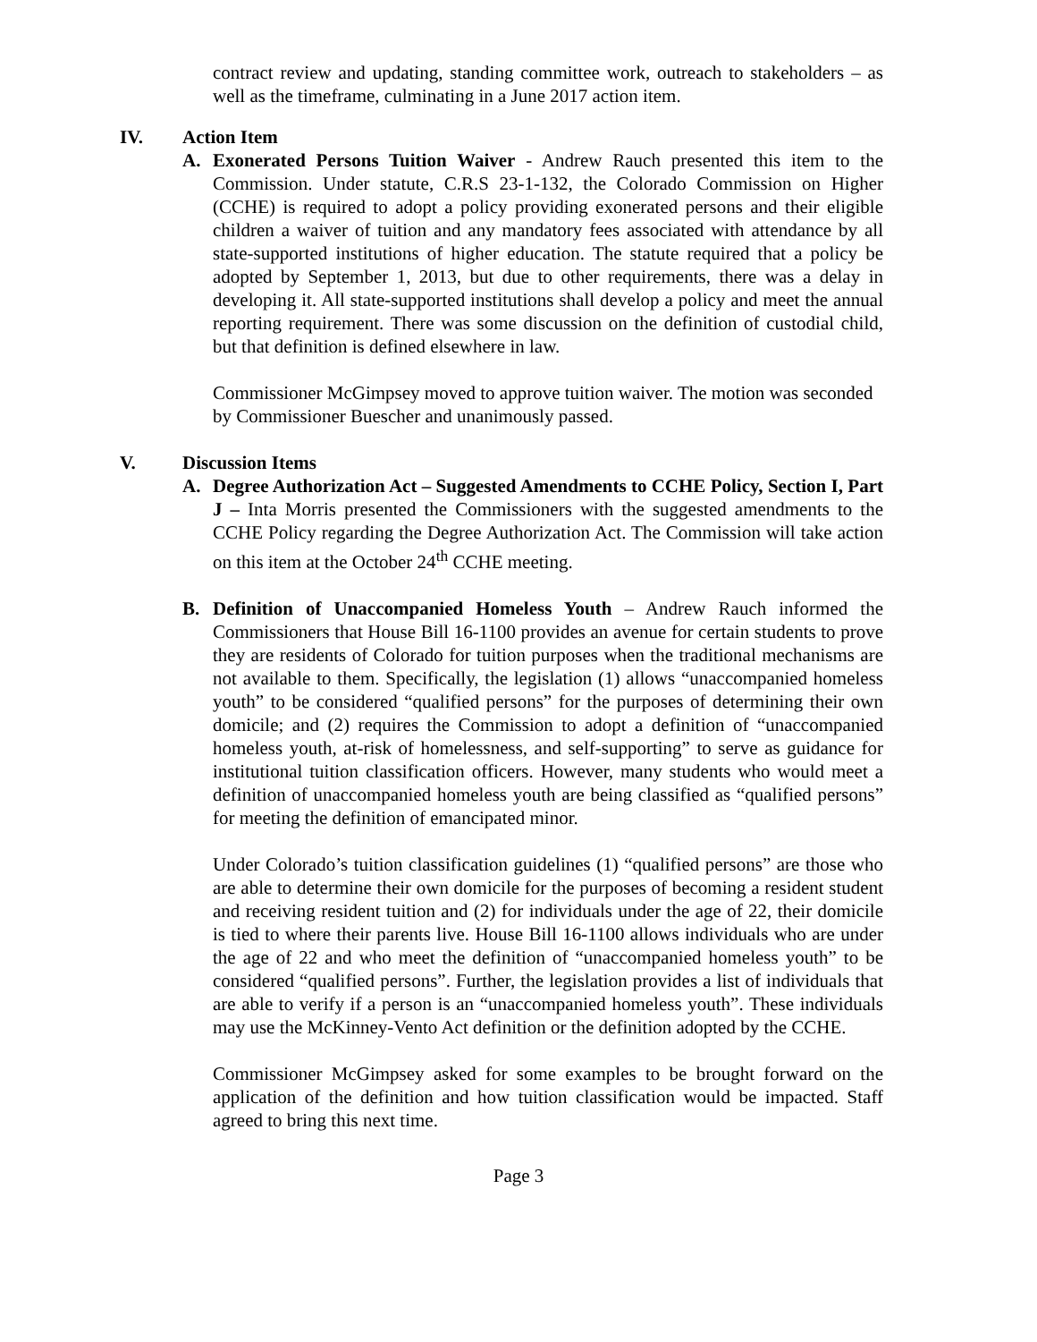contract review and updating, standing committee work, outreach to stakeholders – as well as the timeframe, culminating in a June 2017 action item.
IV. Action Item
A. Exonerated Persons Tuition Waiver - Andrew Rauch presented this item to the Commission. Under statute, C.R.S 23-1-132, the Colorado Commission on Higher (CCHE) is required to adopt a policy providing exonerated persons and their eligible children a waiver of tuition and any mandatory fees associated with attendance by all state-supported institutions of higher education. The statute required that a policy be adopted by September 1, 2013, but due to other requirements, there was a delay in developing it. All state-supported institutions shall develop a policy and meet the annual reporting requirement. There was some discussion on the definition of custodial child, but that definition is defined elsewhere in law.
Commissioner McGimpsey moved to approve tuition waiver. The motion was seconded by Commissioner Buescher and unanimously passed.
V. Discussion Items
A. Degree Authorization Act – Suggested Amendments to CCHE Policy, Section I, Part J – Inta Morris presented the Commissioners with the suggested amendments to the CCHE Policy regarding the Degree Authorization Act. The Commission will take action on this item at the October 24<sup>th</sup> CCHE meeting.
B. Definition of Unaccompanied Homeless Youth – Andrew Rauch informed the Commissioners that House Bill 16-1100 provides an avenue for certain students to prove they are residents of Colorado for tuition purposes when the traditional mechanisms are not available to them. Specifically, the legislation (1) allows “unaccompanied homeless youth” to be considered “qualified persons” for the purposes of determining their own domicile; and (2) requires the Commission to adopt a definition of “unaccompanied homeless youth, at-risk of homelessness, and self-supporting” to serve as guidance for institutional tuition classification officers. However, many students who would meet a definition of unaccompanied homeless youth are being classified as “qualified persons” for meeting the definition of emancipated minor.
Under Colorado’s tuition classification guidelines (1) “qualified persons” are those who are able to determine their own domicile for the purposes of becoming a resident student and receiving resident tuition and (2) for individuals under the age of 22, their domicile is tied to where their parents live. House Bill 16-1100 allows individuals who are under the age of 22 and who meet the definition of “unaccompanied homeless youth” to be considered “qualified persons”. Further, the legislation provides a list of individuals that are able to verify if a person is an “unaccompanied homeless youth”. These individuals may use the McKinney-Vento Act definition or the definition adopted by the CCHE.
Commissioner McGimpsey asked for some examples to be brought forward on the application of the definition and how tuition classification would be impacted. Staff agreed to bring this next time.
Page 3